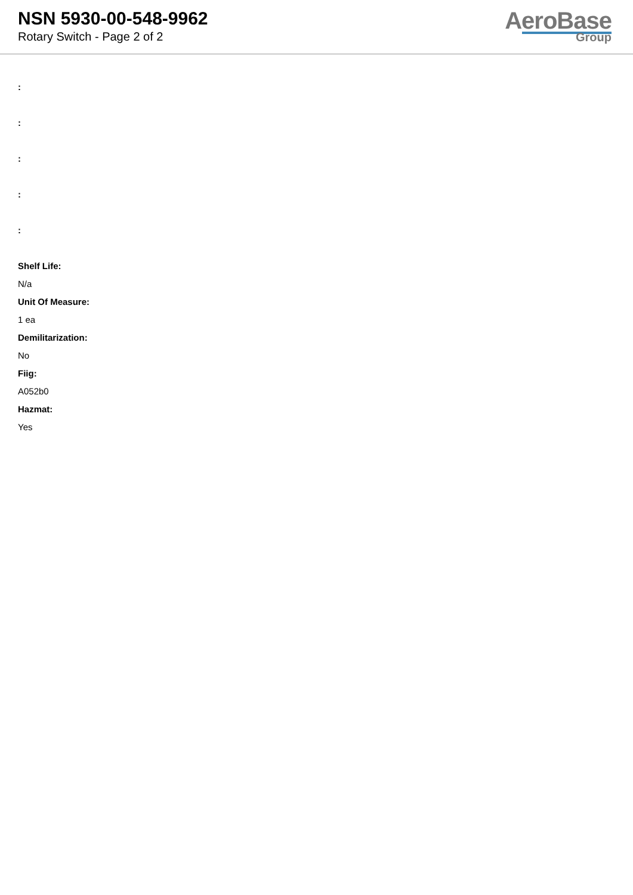NSN 5930-00-548-9962
Rotary Switch - Page 2 of 2
AeroBase
Group
:
:
:
:
:
Shelf Life:
N/a
Unit Of Measure:
1 ea
Demilitarization:
No
Fiig:
A052b0
Hazmat:
Yes